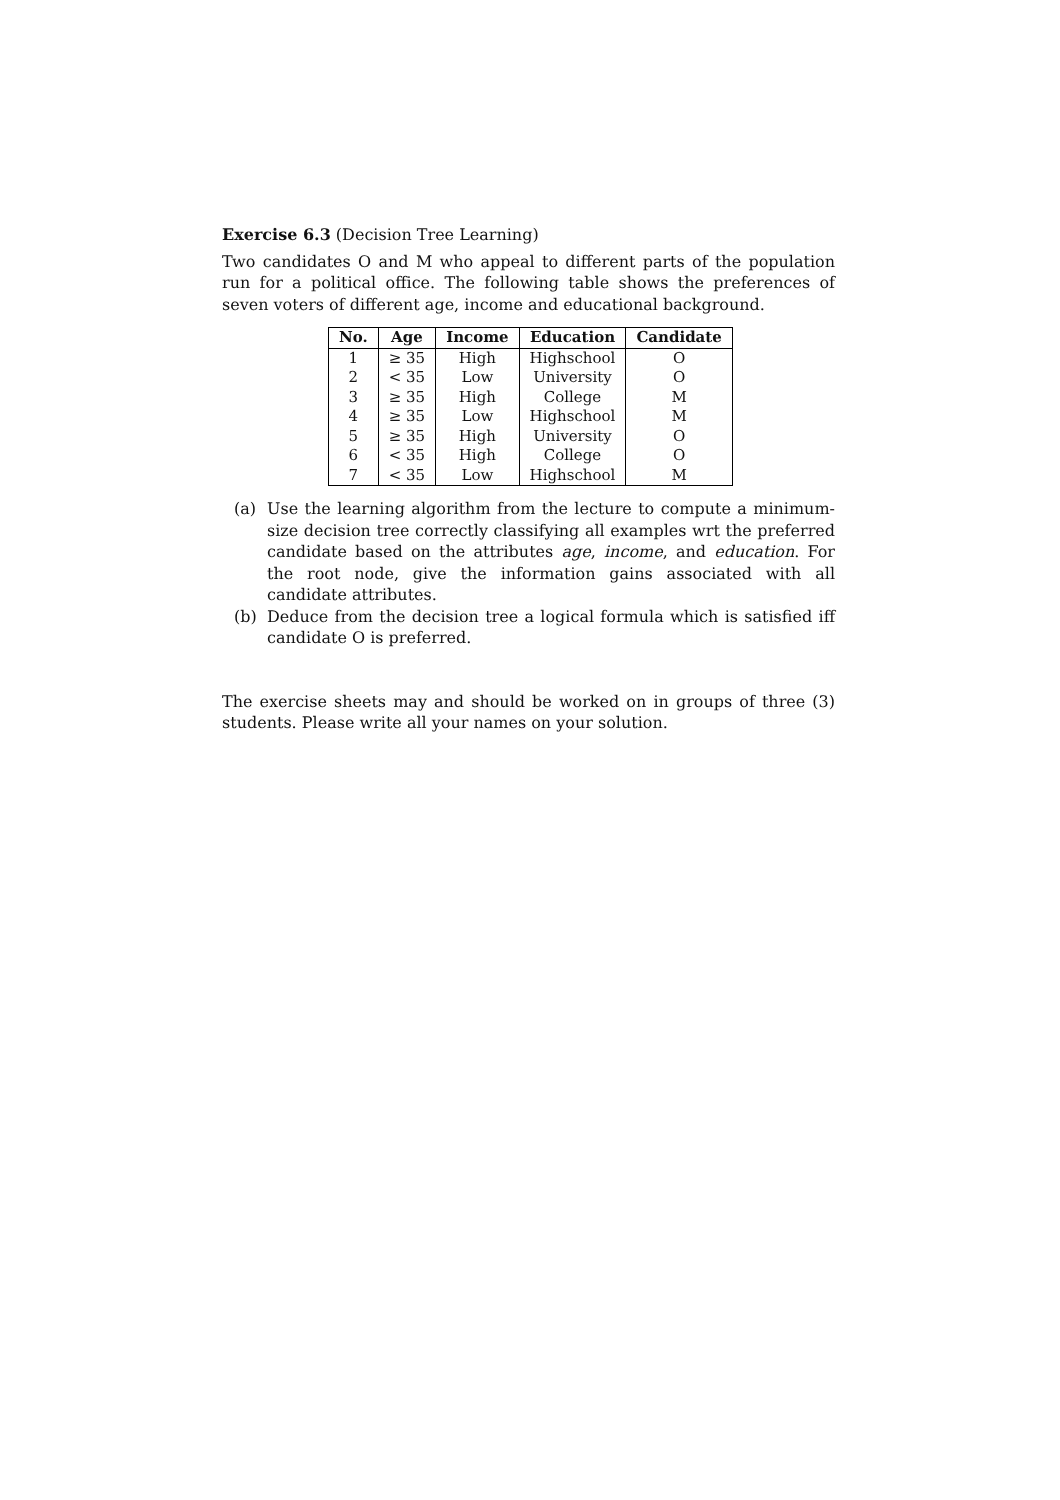Exercise 6.3 (Decision Tree Learning)
Two candidates O and M who appeal to different parts of the population run for a political office. The following table shows the preferences of seven voters of different age, income and educational background.
| No. | Age | Income | Education | Candidate |
| --- | --- | --- | --- | --- |
| 1 | ≥ 35 | High | Highschool | O |
| 2 | < 35 | Low | University | O |
| 3 | ≥ 35 | High | College | M |
| 4 | ≥ 35 | Low | Highschool | M |
| 5 | ≥ 35 | High | University | O |
| 6 | < 35 | High | College | O |
| 7 | < 35 | Low | Highschool | M |
(a) Use the learning algorithm from the lecture to compute a minimum-size decision tree correctly classifying all examples wrt the preferred candidate based on the attributes age, income, and education. For the root node, give the information gains associated with all candidate attributes.
(b) Deduce from the decision tree a logical formula which is satisfied iff candidate O is preferred.
The exercise sheets may and should be worked on in groups of three (3) students. Please write all your names on your solution.